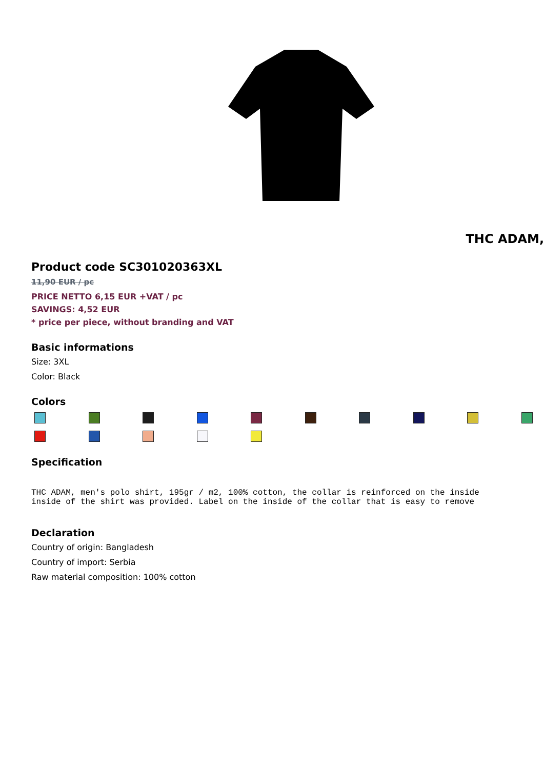THC ADAM,
Product code SC301020363XL
11,90 EUR / pc
PRICE NETTO 6,15 EUR +VAT / pc
SAVINGS: 4,52 EUR
* price per piece, without branding and VAT
Basic informations
Size: 3XL
Color: Black
Colors
Specification
THC ADAM, men's polo shirt, 195gr / m2, 100% cotton, the collar is reinforced on the inside
inside of the shirt was provided. Label on the inside of the collar that is easy to remove
Declaration
Country of origin: Bangladesh
Country of import: Serbia
Raw material composition: 100% cotton